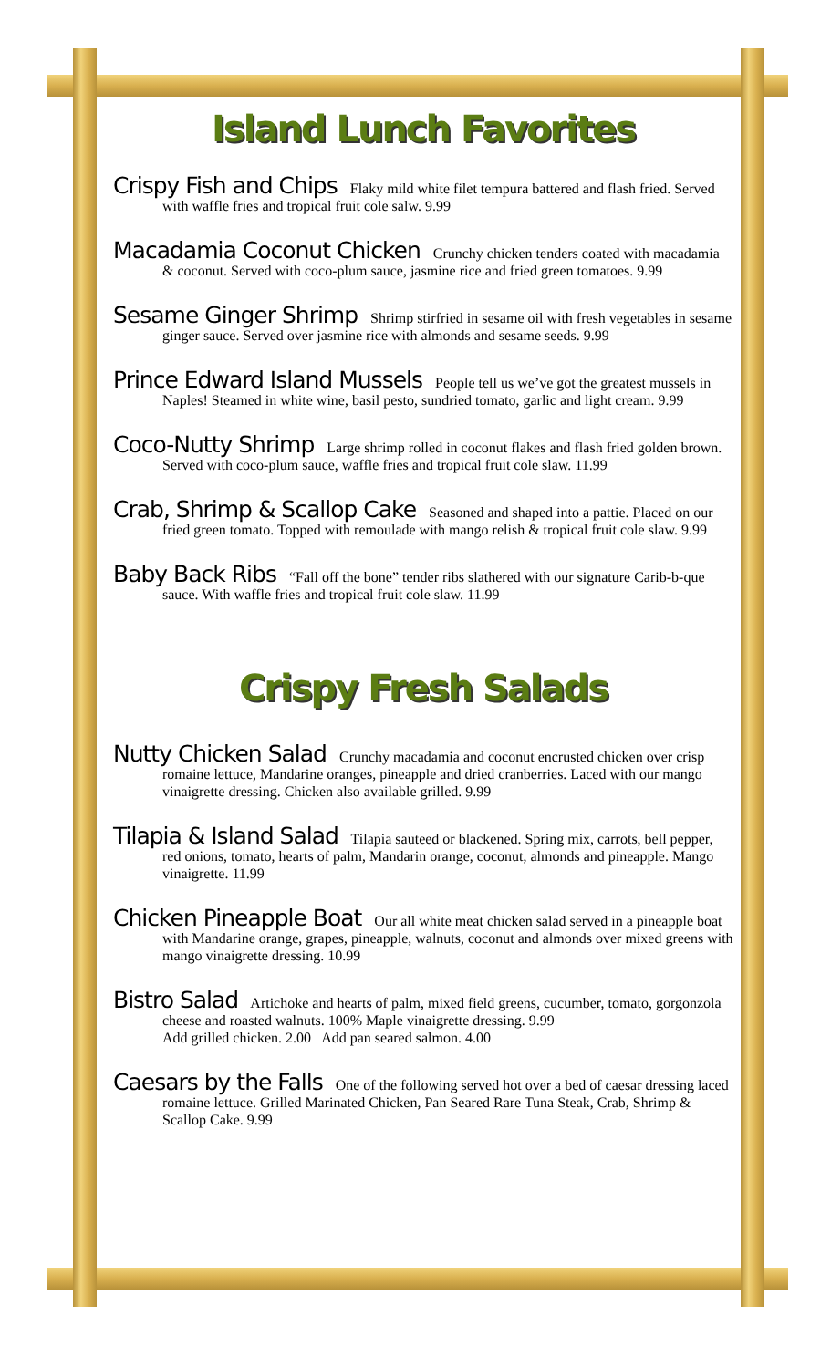Island Lunch Favorites
Crispy Fish and Chips Flaky mild white filet tempura battered and flash fried. Served with waffle fries and tropical fruit cole salw. 9.99
Macadamia Coconut Chicken Crunchy chicken tenders coated with macadamia & coconut. Served with coco-plum sauce, jasmine rice and fried green tomatoes. 9.99
Sesame Ginger Shrimp Shrimp stirfried in sesame oil with fresh vegetables in sesame ginger sauce. Served over jasmine rice with almonds and sesame seeds. 9.99
Prince Edward Island Mussels People tell us we’ve got the greatest mussels in Naples! Steamed in white wine, basil pesto, sundried tomato, garlic and light cream. 9.99
Coco-Nutty Shrimp Large shrimp rolled in coconut flakes and flash fried golden brown. Served with coco-plum sauce, waffle fries and tropical fruit cole slaw. 11.99
Crab, Shrimp & Scallop Cake Seasoned and shaped into a pattie. Placed on our fried green tomato. Topped with remoulade with mango relish & tropical fruit cole slaw. 9.99
Baby Back Ribs “Fall off the bone” tender ribs slathered with our signature Carib-b-que sauce. With waffle fries and tropical fruit cole slaw. 11.99
Crispy Fresh Salads
Nutty Chicken Salad Crunchy macadamia and coconut encrusted chicken over crisp romaine lettuce, Mandarine oranges, pineapple and dried cranberries. Laced with our mango vinaigrette dressing. Chicken also available grilled. 9.99
Tilapia & Island Salad Tilapia sauteed or blackened. Spring mix, carrots, bell pepper, red onions, tomato, hearts of palm, Mandarin orange, coconut, almonds and pineapple. Mango vinaigrette. 11.99
Chicken Pineapple Boat Our all white meat chicken salad served in a pineapple boat with Mandarine orange, grapes, pineapple, walnuts, coconut and almonds over mixed greens with mango vinaigrette dressing. 10.99
Bistro Salad Artichoke and hearts of palm, mixed field greens, cucumber, tomato, gorgonzola cheese and roasted walnuts. 100% Maple vinaigrette dressing. 9.99
Add grilled chicken. 2.00 Add pan seared salmon. 4.00
Caesars by the Falls One of the following served hot over a bed of caesar dressing laced romaine lettuce. Grilled Marinated Chicken, Pan Seared Rare Tuna Steak, Crab, Shrimp & Scallop Cake. 9.99